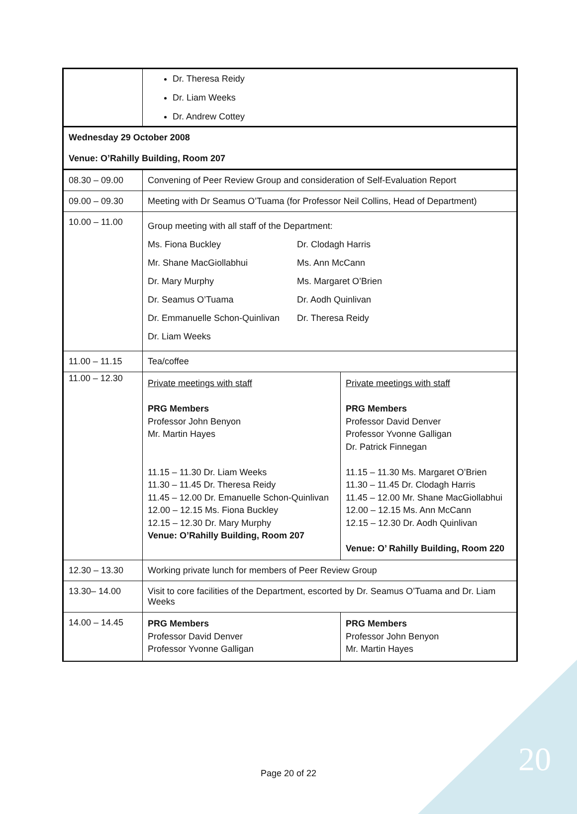20
| | Dr. Theresa Reidy Dr. Liam Weeks Dr. Andrew Cottey | |
| Wednesday 29 October 2008 Venue: O’Rahilly Building, Room 207 | | |
| 08.30 – 09.00 | Convening of Peer Review Group and consideration of Self-Evaluation Report | |
| 09.00 – 09.30 | Meeting with Dr Seamus O’Tuama (for Professor Neil Collins, Head of Department) | |
| 10.00 – 11.00 | Group meeting with all staff of the Department: / Ms. Fiona Buckley / Dr. Clodagh Harris / / Mr. Shane MacGiollabhui / Ms. Ann McCann / / Dr. Mary Murphy / Ms. Margaret O’Brien / / Dr. Seamus O’Tuama / Dr. Aodh Quinlivan / / Dr. Emmanuelle Schon-Quinlivan / Dr. Theresa Reidy / / Dr. Liam Weeks / / | |
| 11.00 – 11.15 | Tea/coffee | |
| 11.00 – 12.30 | Private meetings with staff PRG Members Professor John Benyon Mr. Martin Hayes 11.15 – 11.30 Dr. Liam Weeks 11.30 – 11.45 Dr. Theresa Reidy 11.45 – 12.00 Dr. Emanuelle Schon-Quinlivan 12.00 – 12.15 Ms. Fiona Buckley 12.15 – 12.30 Dr. Mary Murphy Venue: O’Rahilly Building, Room 207 | Private meetings with staff PRG Members Professor David Denver Professor Yvonne Galligan Dr. Patrick Finnegan 11.15 – 11.30 Ms. Margaret O’Brien 11.30 – 11.45 Dr. Clodagh Harris 11.45 – 12.00 Mr. Shane MacGiollabhui 12.00 – 12.15 Ms. Ann McCann 12.15 – 12.30 Dr. Aodh Quinlivan Venue: O’ Rahilly Building, Room 220 |
| 12.30 – 13.30 | Working private lunch for members of Peer Review Group | |
| 13.30– 14.00 | Visit to core facilities of the Department, escorted by Dr. Seamus O’Tuama and Dr. Liam Weeks | |
| 14.00 – 14.45 | PRG Members Professor David Denver Professor Yvonne Galligan | PRG Members Professor John Benyon Mr. Martin Hayes |
Page 20 of 22